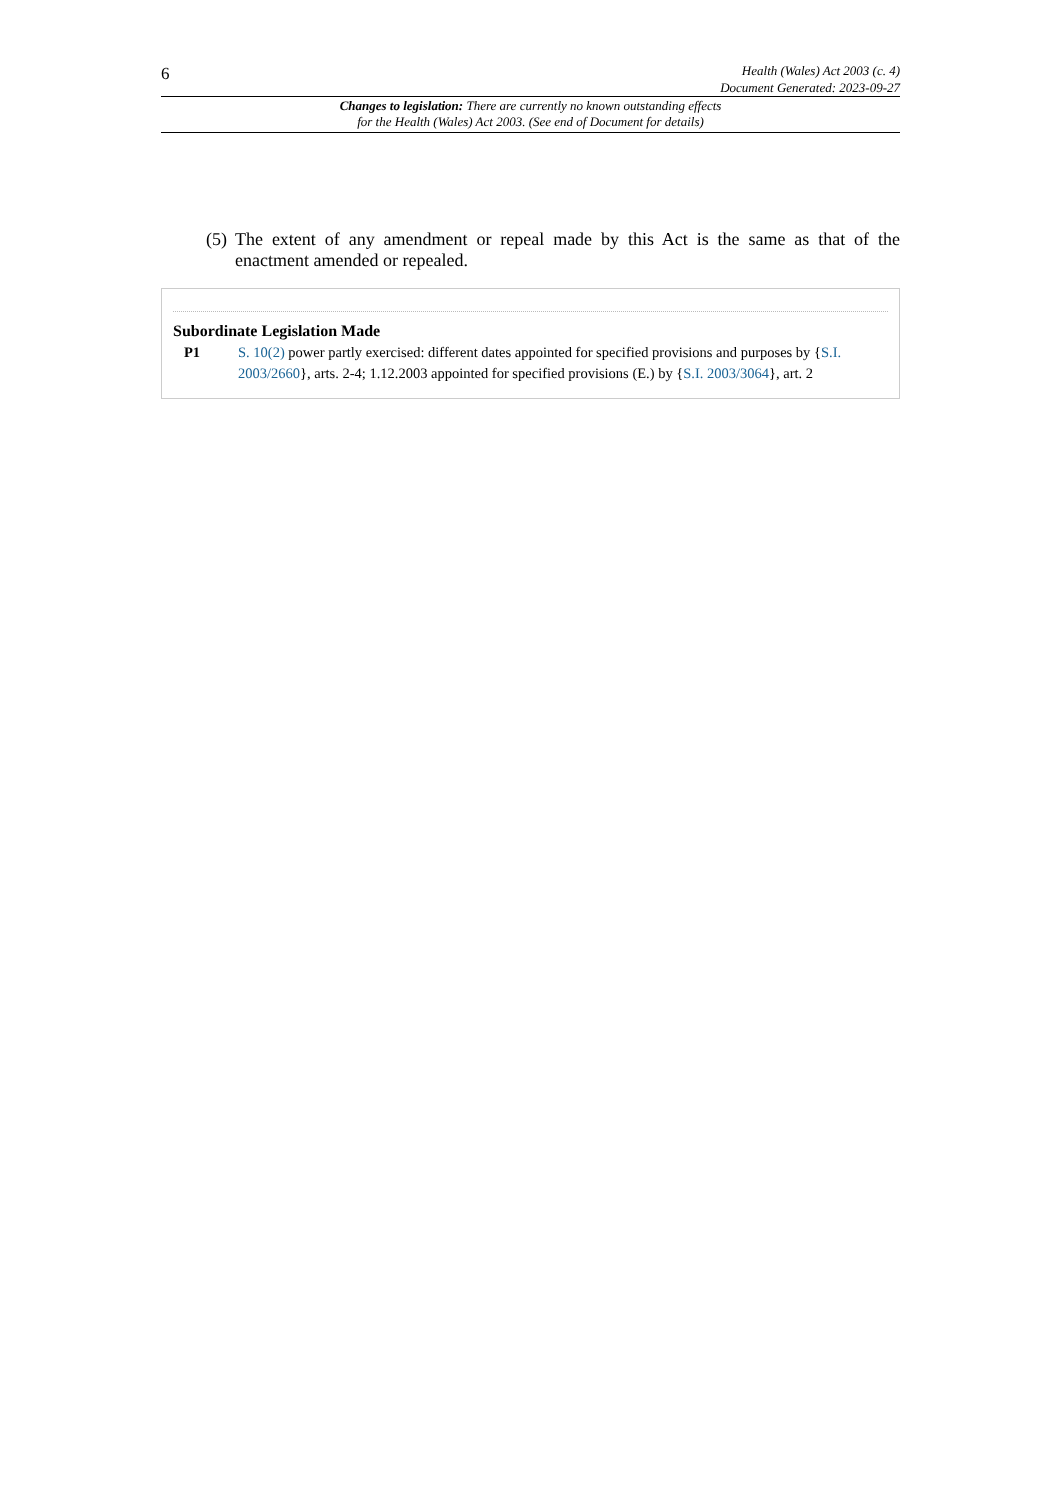6
Health (Wales) Act 2003 (c. 4)
Document Generated: 2023-09-27
Changes to legislation: There are currently no known outstanding effects
for the Health (Wales) Act 2003. (See end of Document for details)
(5) The extent of any amendment or repeal made by this Act is the same as that of the enactment amended or repealed.
Subordinate Legislation Made
P1 S. 10(2) power partly exercised: different dates appointed for specified provisions and purposes by {S.I. 2003/2660}, arts. 2-4; 1.12.2003 appointed for specified provisions (E.) by {S.I. 2003/3064}, art. 2